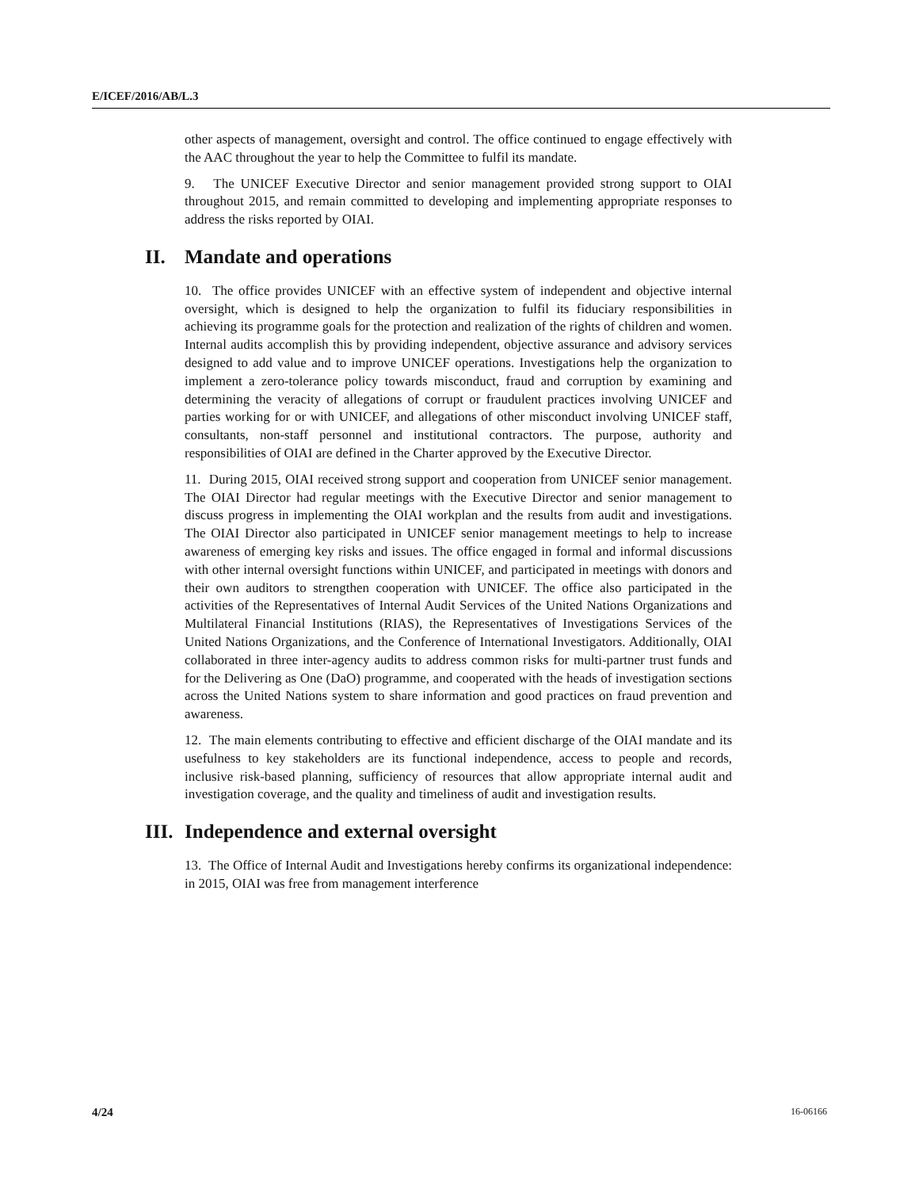E/ICEF/2016/AB/L.3
other aspects of management, oversight and control. The office continued to engage effectively with the AAC throughout the year to help the Committee to fulfil its mandate.
9. The UNICEF Executive Director and senior management provided strong support to OIAI throughout 2015, and remain committed to developing and implementing appropriate responses to address the risks reported by OIAI.
II. Mandate and operations
10. The office provides UNICEF with an effective system of independent and objective internal oversight, which is designed to help the organization to fulfil its fiduciary responsibilities in achieving its programme goals for the protection and realization of the rights of children and women. Internal audits accomplish this by providing independent, objective assurance and advisory services designed to add value and to improve UNICEF operations. Investigations help the organization to implement a zero-tolerance policy towards misconduct, fraud and corruption by examining and determining the veracity of allegations of corrupt or fraudulent practices involving UNICEF and parties working for or with UNICEF, and allegations of other misconduct involving UNICEF staff, consultants, non-staff personnel and institutional contractors. The purpose, authority and responsibilities of OIAI are defined in the Charter approved by the Executive Director.
11. During 2015, OIAI received strong support and cooperation from UNICEF senior management. The OIAI Director had regular meetings with the Executive Director and senior management to discuss progress in implementing the OIAI workplan and the results from audit and investigations. The OIAI Director also participated in UNICEF senior management meetings to help to increase awareness of emerging key risks and issues. The office engaged in formal and informal discussions with other internal oversight functions within UNICEF, and participated in meetings with donors and their own auditors to strengthen cooperation with UNICEF. The office also participated in the activities of the Representatives of Internal Audit Services of the United Nations Organizations and Multilateral Financial Institutions (RIAS), the Representatives of Investigations Services of the United Nations Organizations, and the Conference of International Investigators. Additionally, OIAI collaborated in three inter-agency audits to address common risks for multi-partner trust funds and for the Delivering as One (DaO) programme, and cooperated with the heads of investigation sections across the United Nations system to share information and good practices on fraud prevention and awareness.
12. The main elements contributing to effective and efficient discharge of the OIAI mandate and its usefulness to key stakeholders are its functional independence, access to people and records, inclusive risk-based planning, sufficiency of resources that allow appropriate internal audit and investigation coverage, and the quality and timeliness of audit and investigation results.
III. Independence and external oversight
13. The Office of Internal Audit and Investigations hereby confirms its organizational independence: in 2015, OIAI was free from management interference
4/24 16-06166